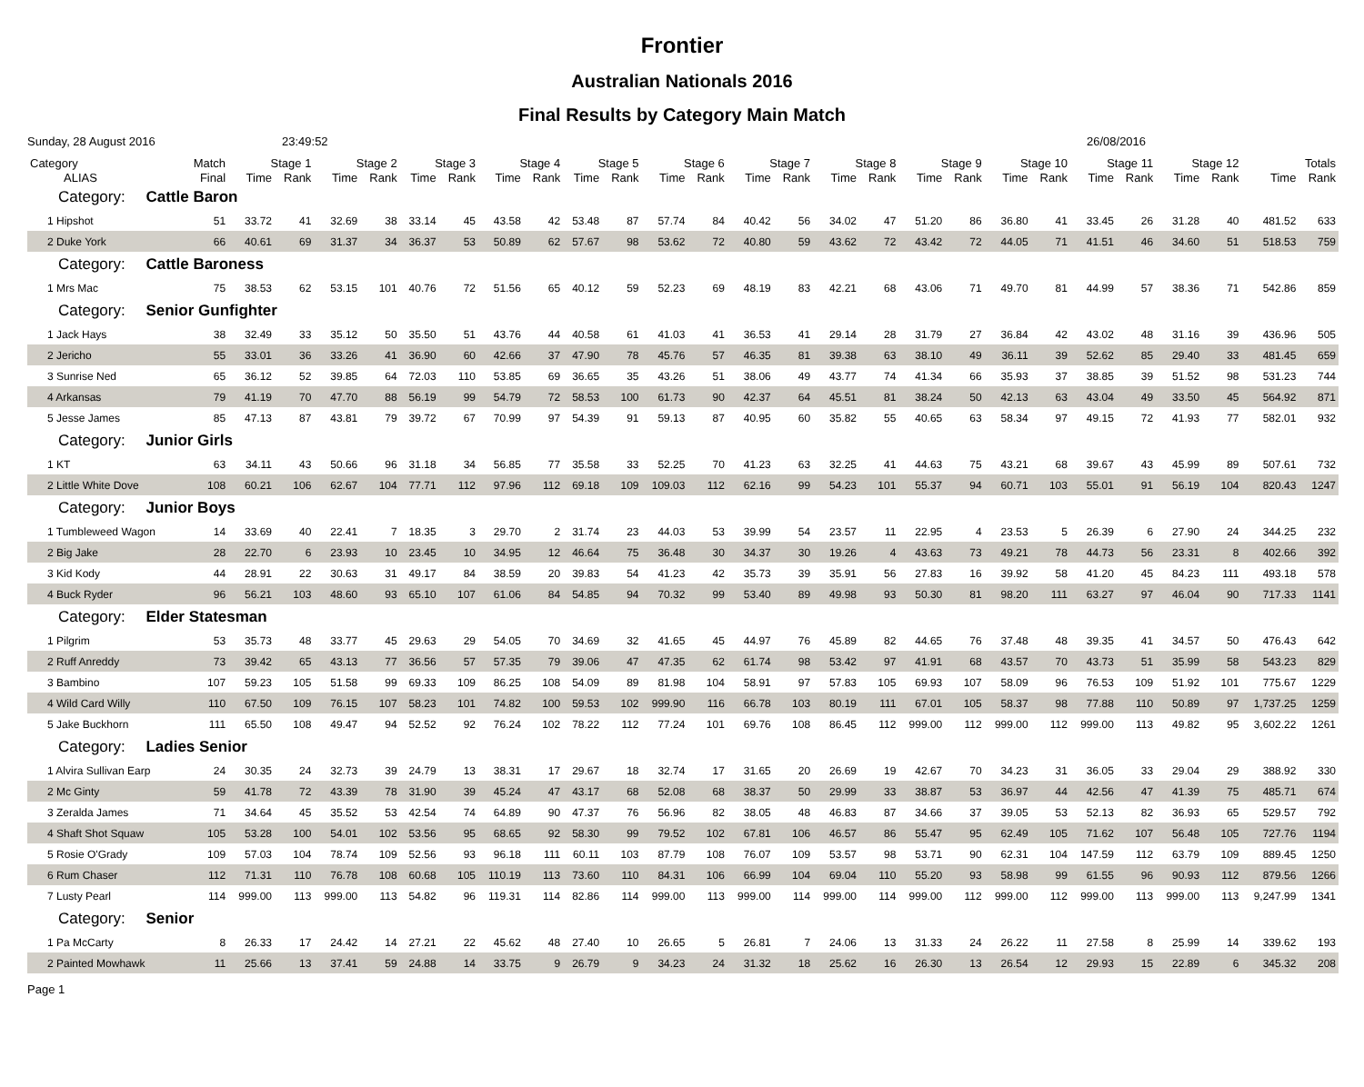Frontier
Australian Nationals 2016
Final Results by Category Main Match
Sunday, 28 August 2016 23:49:52 26/08/2016
| Category | Match | Stage 1 | | Stage 2 | | Stage 3 | | Stage 4 | | Stage 5 | | Stage 6 | | Stage 7 | | Stage 8 | | Stage 9 | | Stage 10 | | Stage 11 | | Stage 12 | | Totals | |
| --- | --- | --- | --- | --- | --- | --- | --- | --- | --- | --- | --- | --- | --- | --- | --- | --- | --- | --- | --- | --- | --- | --- | --- | --- | --- | --- | --- |
| ALIAS | Final | Time | Rank | Time | Rank | Time | Rank | Time | Rank | Time | Rank | Time | Rank | Time | Rank | Time | Rank | Time | Rank | Time | Rank | Time | Rank | Time | Rank | Time | Rank |
| Category: Cattle Baron | | | | | | | | | | | | | | | | | | | | | | | | | | | |
| 1 Hipshot | 51 | 33.72 | 41 | 32.69 | 38 | 33.14 | 45 | 43.58 | 42 | 53.48 | 87 | 57.74 | 84 | 40.42 | 56 | 34.02 | 47 | 51.20 | 86 | 36.80 | 41 | 33.45 | 26 | 31.28 | 40 | 481.52 | 633 |
| 2 Duke York | 66 | 40.61 | 69 | 31.37 | 34 | 36.37 | 53 | 50.89 | 62 | 57.67 | 98 | 53.62 | 72 | 40.80 | 59 | 43.62 | 72 | 43.42 | 72 | 44.05 | 71 | 41.51 | 46 | 34.60 | 51 | 518.53 | 759 |
| Category: Cattle Baroness | | | | | | | | | | | | | | | | | | | | | | | | | | | |
| 1 Mrs Mac | 75 | 38.53 | 62 | 53.15 | 101 | 40.76 | 72 | 51.56 | 65 | 40.12 | 59 | 52.23 | 69 | 48.19 | 83 | 42.21 | 68 | 43.06 | 71 | 49.70 | 81 | 44.99 | 57 | 38.36 | 71 | 542.86 | 859 |
| Category: Senior Gunfighter | | | | | | | | | | | | | | | | | | | | | | | | | | | |
| 1 Jack Hays | 38 | 32.49 | 33 | 35.12 | 50 | 35.50 | 51 | 43.76 | 44 | 40.58 | 61 | 41.03 | 41 | 36.53 | 41 | 29.14 | 28 | 31.79 | 27 | 36.84 | 42 | 43.02 | 48 | 31.16 | 39 | 436.96 | 505 |
| 2 Jericho | 55 | 33.01 | 36 | 33.26 | 41 | 36.90 | 60 | 42.66 | 37 | 47.90 | 78 | 45.76 | 57 | 46.35 | 81 | 39.38 | 63 | 38.10 | 49 | 36.11 | 39 | 52.62 | 85 | 29.40 | 33 | 481.45 | 659 |
| 3 Sunrise Ned | 65 | 36.12 | 52 | 39.85 | 64 | 72.03 | 110 | 53.85 | 69 | 36.65 | 35 | 43.26 | 51 | 38.06 | 49 | 43.77 | 74 | 41.34 | 66 | 35.93 | 37 | 38.85 | 39 | 51.52 | 98 | 531.23 | 744 |
| 4 Arkansas | 79 | 41.19 | 70 | 47.70 | 88 | 56.19 | 99 | 54.79 | 72 | 58.53 | 100 | 61.73 | 90 | 42.37 | 64 | 45.51 | 81 | 38.24 | 50 | 42.13 | 63 | 43.04 | 49 | 33.50 | 45 | 564.92 | 871 |
| 5 Jesse James | 85 | 47.13 | 87 | 43.81 | 79 | 39.72 | 67 | 70.99 | 97 | 54.39 | 91 | 59.13 | 87 | 40.95 | 60 | 35.82 | 55 | 40.65 | 63 | 58.34 | 97 | 49.15 | 72 | 41.93 | 77 | 582.01 | 932 |
| Category: Junior Girls | | | | | | | | | | | | | | | | | | | | | | | | | | | |
| 1 KT | 63 | 34.11 | 43 | 50.66 | 96 | 31.18 | 34 | 56.85 | 77 | 35.58 | 33 | 52.25 | 70 | 41.23 | 63 | 32.25 | 41 | 44.63 | 75 | 43.21 | 68 | 39.67 | 43 | 45.99 | 89 | 507.61 | 732 |
| 2 Little White Dove | 108 | 60.21 | 106 | 62.67 | 104 | 77.71 | 112 | 97.96 | 112 | 69.18 | 109 | 109.03 | 112 | 62.16 | 99 | 54.23 | 101 | 55.37 | 94 | 60.71 | 103 | 55.01 | 91 | 56.19 | 104 | 820.43 | 1247 |
| Category: Junior Boys | | | | | | | | | | | | | | | | | | | | | | | | | | | |
| 1 Tumbleweed Wagon | 14 | 33.69 | 40 | 22.41 | 7 | 18.35 | 3 | 29.70 | 2 | 31.74 | 23 | 44.03 | 53 | 39.99 | 54 | 23.57 | 11 | 22.95 | 4 | 23.53 | 5 | 26.39 | 6 | 27.90 | 24 | 344.25 | 232 |
| 2 Big Jake | 28 | 22.70 | 6 | 23.93 | 10 | 23.45 | 10 | 34.95 | 12 | 46.64 | 75 | 36.48 | 30 | 34.37 | 30 | 19.26 | 4 | 43.63 | 73 | 49.21 | 78 | 44.73 | 56 | 23.31 | 8 | 402.66 | 392 |
| 3 Kid Kody | 44 | 28.91 | 22 | 30.63 | 31 | 49.17 | 84 | 38.59 | 20 | 39.83 | 54 | 41.23 | 42 | 35.73 | 39 | 35.91 | 56 | 27.83 | 16 | 39.92 | 58 | 41.20 | 45 | 84.23 | 111 | 493.18 | 578 |
| 4 Buck Ryder | 96 | 56.21 | 103 | 48.60 | 93 | 65.10 | 107 | 61.06 | 84 | 54.85 | 94 | 70.32 | 99 | 53.40 | 89 | 49.98 | 93 | 50.30 | 81 | 98.20 | 111 | 63.27 | 97 | 46.04 | 90 | 717.33 | 1141 |
| Category: Elder Statesman | | | | | | | | | | | | | | | | | | | | | | | | | | | |
| 1 Pilgrim | 53 | 35.73 | 48 | 33.77 | 45 | 29.63 | 29 | 54.05 | 70 | 34.69 | 32 | 41.65 | 45 | 44.97 | 76 | 45.89 | 82 | 44.65 | 76 | 37.48 | 48 | 39.35 | 41 | 34.57 | 50 | 476.43 | 642 |
| 2 Ruff Anreddy | 73 | 39.42 | 65 | 43.13 | 77 | 36.56 | 57 | 57.35 | 79 | 39.06 | 47 | 47.35 | 62 | 61.74 | 98 | 53.42 | 97 | 41.91 | 68 | 43.57 | 70 | 43.73 | 51 | 35.99 | 58 | 543.23 | 829 |
| 3 Bambino | 107 | 59.23 | 105 | 51.58 | 99 | 69.33 | 109 | 86.25 | 108 | 54.09 | 89 | 81.98 | 104 | 58.91 | 97 | 57.83 | 105 | 69.93 | 107 | 58.09 | 96 | 76.53 | 109 | 51.92 | 101 | 775.67 | 1229 |
| 4 Wild Card Willy | 110 | 67.50 | 109 | 76.15 | 107 | 58.23 | 101 | 74.82 | 100 | 59.53 | 102 | 999.90 | 116 | 66.78 | 103 | 80.19 | 111 | 67.01 | 105 | 58.37 | 98 | 77.88 | 110 | 50.89 | 97 | 1,737.25 | 1259 |
| 5 Jake Buckhorn | 111 | 65.50 | 108 | 49.47 | 94 | 52.52 | 92 | 76.24 | 102 | 78.22 | 112 | 77.24 | 101 | 69.76 | 108 | 86.45 | 112 | 999.00 | 112 | 999.00 | 112 | 999.00 | 113 | 49.82 | 95 | 3,602.22 | 1261 |
| Category: Ladies Senior | | | | | | | | | | | | | | | | | | | | | | | | | | | |
| 1 Alvira Sullivan Earp | 24 | 30.35 | 24 | 32.73 | 39 | 24.79 | 13 | 38.31 | 17 | 29.67 | 18 | 32.74 | 17 | 31.65 | 20 | 26.69 | 19 | 42.67 | 70 | 34.23 | 31 | 36.05 | 33 | 29.04 | 29 | 388.92 | 330 |
| 2 Mc Ginty | 59 | 41.78 | 72 | 43.39 | 78 | 31.90 | 39 | 45.24 | 47 | 43.17 | 68 | 52.08 | 68 | 38.37 | 50 | 29.99 | 33 | 38.87 | 53 | 36.97 | 44 | 42.56 | 47 | 41.39 | 75 | 485.71 | 674 |
| 3 Zeralda James | 71 | 34.64 | 45 | 35.52 | 53 | 42.54 | 74 | 64.89 | 90 | 47.37 | 76 | 56.96 | 82 | 38.05 | 48 | 46.83 | 87 | 34.66 | 37 | 39.05 | 53 | 52.13 | 82 | 36.93 | 65 | 529.57 | 792 |
| 4 Shaft Shot Squaw | 105 | 53.28 | 100 | 54.01 | 102 | 53.56 | 95 | 68.65 | 92 | 58.30 | 99 | 79.52 | 102 | 67.81 | 106 | 46.57 | 86 | 55.47 | 95 | 62.49 | 105 | 71.62 | 107 | 56.48 | 105 | 727.76 | 1194 |
| 5 Rosie O'Grady | 109 | 57.03 | 104 | 78.74 | 109 | 52.56 | 93 | 96.18 | 111 | 60.11 | 103 | 87.79 | 108 | 76.07 | 109 | 53.57 | 98 | 53.71 | 90 | 62.31 | 104 | 147.59 | 112 | 63.79 | 109 | 889.45 | 1250 |
| 6 Rum Chaser | 112 | 71.31 | 110 | 76.78 | 108 | 60.68 | 105 | 110.19 | 113 | 73.60 | 110 | 84.31 | 106 | 66.99 | 104 | 69.04 | 110 | 55.20 | 93 | 58.98 | 99 | 61.55 | 96 | 90.93 | 112 | 879.56 | 1266 |
| 7 Lusty Pearl | 114 | 999.00 | 113 | 999.00 | 113 | 54.82 | 96 | 119.31 | 114 | 82.86 | 114 | 999.00 | 113 | 999.00 | 114 | 999.00 | 114 | 999.00 | 112 | 999.00 | 112 | 999.00 | 113 | 999.00 | 113 | 9,247.99 | 1341 |
| Category: Senior | | | | | | | | | | | | | | | | | | | | | | | | | | | |
| 1 Pa McCarty | 8 | 26.33 | 17 | 24.42 | 14 | 27.21 | 22 | 45.62 | 48 | 27.40 | 10 | 26.65 | 5 | 26.81 | 7 | 24.06 | 13 | 31.33 | 24 | 26.22 | 11 | 27.58 | 8 | 25.99 | 14 | 339.62 | 193 |
| 2 Painted Mowhawk | 11 | 25.66 | 13 | 37.41 | 59 | 24.88 | 14 | 33.75 | 9 | 26.79 | 9 | 34.23 | 24 | 31.32 | 18 | 25.62 | 16 | 26.30 | 13 | 26.54 | 12 | 29.93 | 15 | 22.89 | 6 | 345.32 | 208 |
Page 1